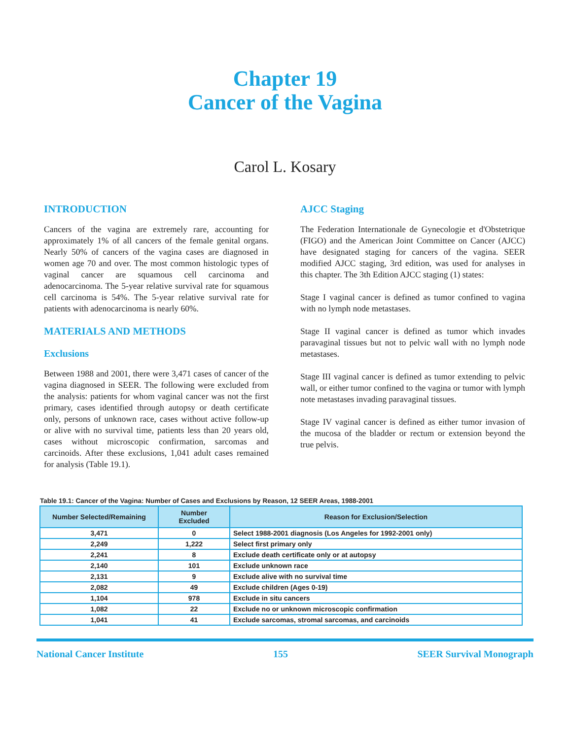Chapter 19
Cancer of the Vagina
Carol L. Kosary
INTRODUCTION
Cancers of the vagina are extremely rare, accounting for approximately 1% of all cancers of the female genital organs. Nearly 50% of cancers of the vagina cases are diagnosed in women age 70 and over. The most common histologic types of vaginal cancer are squamous cell carcinoma and adenocarcinoma. The 5-year relative survival rate for squamous cell carcinoma is 54%. The 5-year relative survival rate for patients with adenocarcinoma is nearly 60%.
MATERIALS AND METHODS
Exclusions
Between 1988 and 2001, there were 3,471 cases of cancer of the vagina diagnosed in SEER. The following were excluded from the analysis: patients for whom vaginal cancer was not the first primary, cases identified through autopsy or death certificate only, persons of unknown race, cases without active follow-up or alive with no survival time, patients less than 20 years old, cases without microscopic confirmation, sarcomas and carcinoids. After these exclusions, 1,041 adult cases remained for analysis (Table 19.1).
AJCC Staging
The Federation Internationale de Gynecologie et d'Obstetrique (FIGO) and the American Joint Committee on Cancer (AJCC) have designated staging for cancers of the vagina. SEER modified AJCC staging, 3rd edition, was used for analyses in this chapter. The 3th Edition AJCC staging (1) states:
Stage I vaginal cancer is defined as tumor confined to vagina with no lymph node metastases.
Stage II vaginal cancer is defined as tumor which invades paravaginal tissues but not to pelvic wall with no lymph node metastases.
Stage III vaginal cancer is defined as tumor extending to pelvic wall, or either tumor confined to the vagina or tumor with lymph note metastases invading paravaginal tissues.
Stage IV vaginal cancer is defined as either tumor invasion of the mucosa of the bladder or rectum or extension beyond the true pelvis.
Table 19.1: Cancer of the Vagina: Number of Cases and Exclusions by Reason, 12 SEER Areas, 1988-2001
| Number Selected/Remaining | Number Excluded | Reason for Exclusion/Selection |
| --- | --- | --- |
| 3,471 | 0 | Select 1988-2001 diagnosis (Los Angeles for 1992-2001 only) |
| 2,249 | 1,222 | Select first primary only |
| 2,241 | 8 | Exclude death certificate only or at autopsy |
| 2,140 | 101 | Exclude unknown race |
| 2,131 | 9 | Exclude alive with no survival time |
| 2,082 | 49 | Exclude children (Ages 0-19) |
| 1,104 | 978 | Exclude in situ cancers |
| 1,082 | 22 | Exclude no or unknown microscopic confirmation |
| 1,041 | 41 | Exclude sarcomas, stromal sarcomas, and carcinoids |
National Cancer Institute 155 SEER Survival Monograph